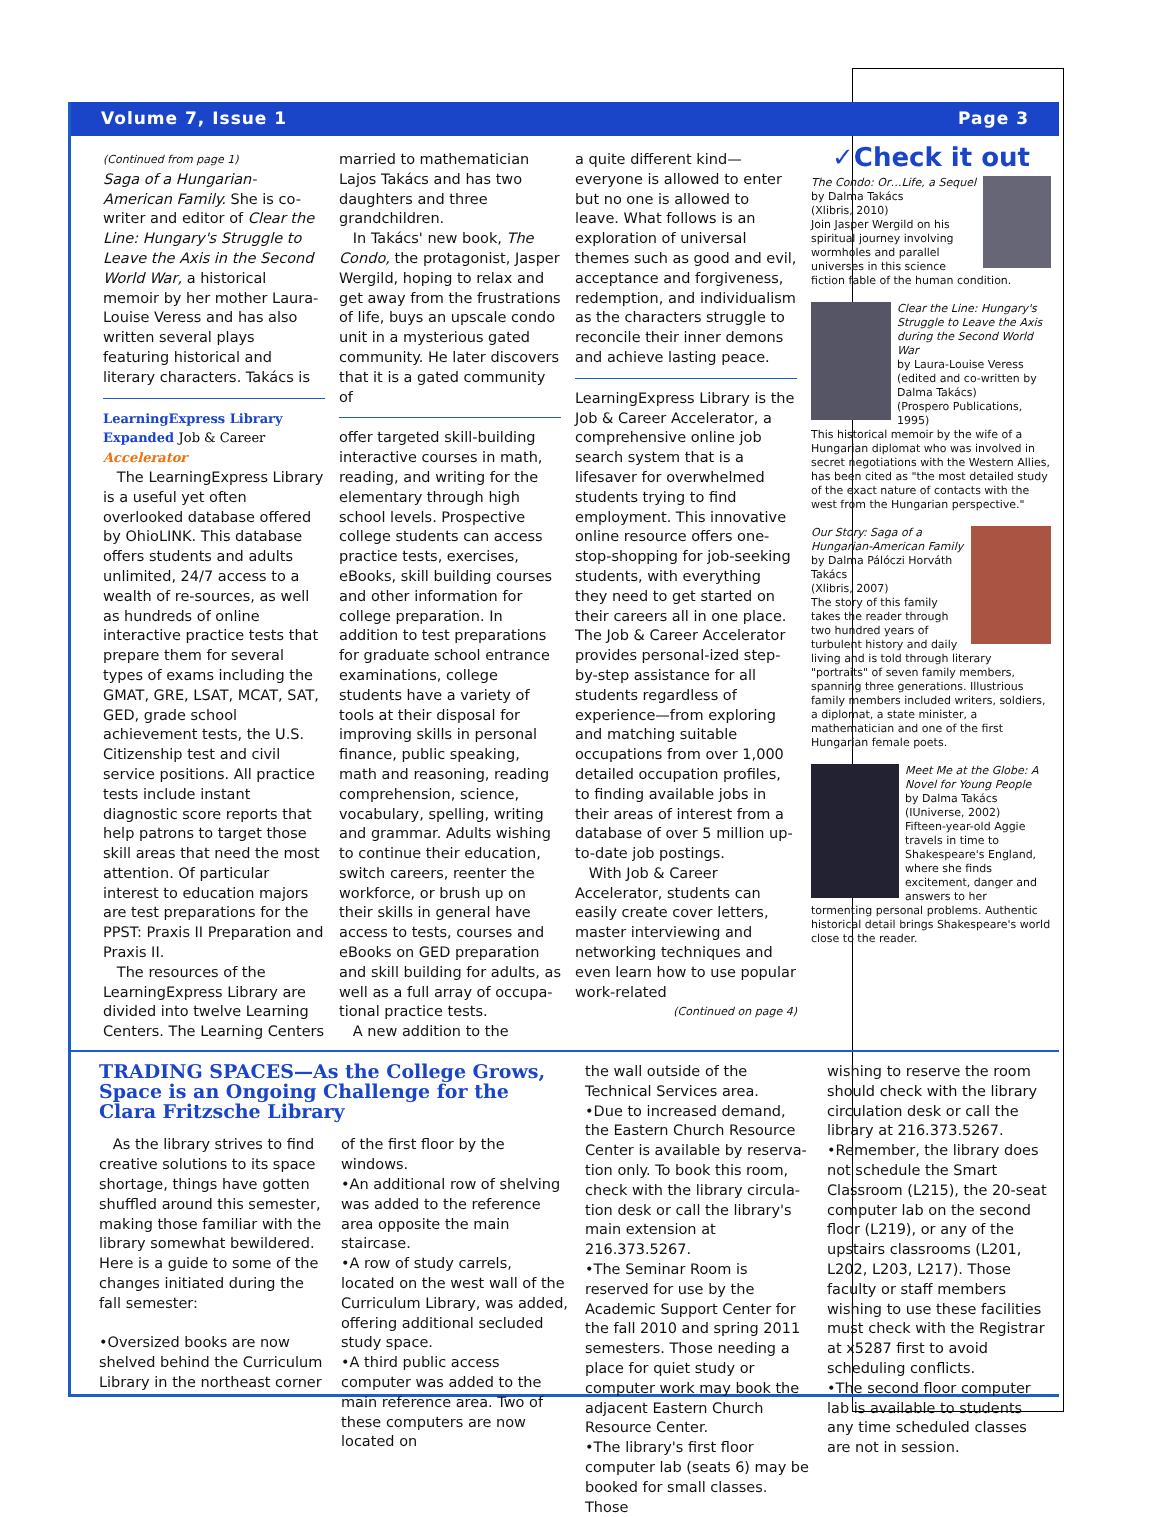Volume 7, Issue 1 Page 3
(Continued from page 1)
Saga of a Hungarian-American Family. She is co-writer and editor of Clear the Line: Hungary's Struggle to Leave the Axis in the Second World War, a historical memoir by her mother Laura-Louise Veress and has also written several plays featuring historical and literary characters. Takács is
LearningExpress Library Expanded Job & Career Accelerator
The LearningExpress Library is a useful yet often overlooked database offered by OhioLINK. This database offers students and adults unlimited, 24/7 access to a wealth of re-sources, as well as hundreds of online interactive practice tests that prepare them for several types of exams including the GMAT, GRE, LSAT, MCAT, SAT, GED, grade school achievement tests, the U.S. Citizenship test and civil service positions. All practice tests include instant diagnostic score reports that help patrons to target those skill areas that need the most attention. Of particular interest to education majors are test preparations for the PPST: Praxis II Preparation and Praxis II.
The resources of the LearningExpress Library are divided into twelve Learning Centers. The Learning Centers
married to mathematician Lajos Takács and has two daughters and three grandchildren.
In Takács' new book, The Condo, the protagonist, Jasper Wergild, hoping to relax and get away from the frustrations of life, buys an upscale condo unit in a mysterious gated community. He later discovers that it is a gated community of
offer targeted skill-building interactive courses in math, reading, and writing for the elementary through high school levels. Prospective college students can access practice tests, exercises, eBooks, skill building courses and other information for college preparation. In addition to test preparations for graduate school entrance examinations, college students have a variety of tools at their disposal for improving skills in personal finance, public speaking, math and reasoning, reading comprehension, science, vocabulary, spelling, writing and grammar. Adults wishing to continue their education, switch careers, reenter the workforce, or brush up on their skills in general have access to tests, courses and eBooks on GED preparation and skill building for adults, as well as a full array of occupa-tional practice tests.
A new addition to the
a quite different kind—everyone is allowed to enter but no one is allowed to leave. What follows is an exploration of universal themes such as good and evil, acceptance and forgiveness, redemption, and individualism as the characters struggle to reconcile their inner demons and achieve lasting peace.
LearningExpress Library is the Job & Career Accelerator, a comprehensive online job search system that is a lifesaver for overwhelmed students trying to find employment. This innovative online resource offers one-stop-shopping for job-seeking students, with everything they need to get started on their careers all in one place. The Job & Career Accelerator provides personal-ized step-by-step assistance for all students regardless of experience—from exploring and matching suitable occupations from over 1,000 detailed occupation profiles, to finding available jobs in their areas of interest from a database of over 5 million up-to-date job postings.
With Job & Career Accelerator, students can easily create cover letters, master interviewing and networking techniques and even learn how to use popular work-related
(Continued on page 4)
✓Check it out
The Condo: Or…Life, a Sequel
by Dalma Takács
(Xlibris, 2010)
Join Jasper Wergild on his spiritual journey involving wormholes and parallel universes in this science fiction fable of the human condition.
Clear the Line: Hungary's Struggle to Leave the Axis during the Second World War
by Laura-Louise Veress (edited and co-written by Dalma Takács)
(Prospero Publications, 1995)
This historical memoir by the wife of a Hungarian diplomat who was involved in secret negotiations with the Western Allies, has been cited as "the most detailed study of the exact nature of contacts with the west from the Hungarian perspective."
Our Story: Saga of a Hungarian-American Family
by Dalma Pálóczi Horváth Takács
(Xlibris, 2007)
The story of this family takes the reader through two hundred years of turbulent history and daily living and is told through literary "portraits" of seven family members, spanning three generations. Illustrious family members included writers, soldiers, a diplomat, a state minister, a mathematician and one of the first Hungarian female poets.
Meet Me at the Globe: A Novel for Young People
by Dalma Takács
(IUniverse, 2002)
Fifteen-year-old Aggie travels in time to Shakespeare's England, where she finds excitement, danger and answers to her tormenting personal problems. Authentic historical detail brings Shakespeare's world close to the reader.
TRADING SPACES—As the College Grows, Space is an Ongoing Challenge for the Clara Fritzsche Library
As the library strives to find creative solutions to its space shortage, things have gotten shuffled around this semester, making those familiar with the library somewhat bewildered. Here is a guide to some of the changes initiated during the fall semester:
•Oversized books are now shelved behind the Curriculum Library in the northeast corner
of the first floor by the windows.
•An additional row of shelving was added to the reference area opposite the main staircase.
•A row of study carrels, located on the west wall of the Curriculum Library, was added, offering additional secluded study space.
•A third public access computer was added to the main reference area. Two of these computers are now located on
the wall outside of the Technical Services area.
•Due to increased demand, the Eastern Church Resource Center is available by reserva-tion only. To book this room, check with the library circula-tion desk or call the library's main extension at 216.373.5267.
•The Seminar Room is reserved for use by the Academic Support Center for the fall 2010 and spring 2011 semesters. Those needing a place for quiet study or computer work may book the adjacent Eastern Church Resource Center.
•The library's first floor computer lab (seats 6) may be booked for small classes. Those
wishing to reserve the room should check with the library circulation desk or call the library at 216.373.5267.
•Remember, the library does not schedule the Smart Classroom (L215), the 20-seat computer lab on the second floor (L219), or any of the upstairs classrooms (L201, L202, L203, L217). Those faculty or staff members wishing to use these facilities must check with the Registrar at x5287 first to avoid scheduling conflicts.
•The second floor computer lab is available to students any time scheduled classes are not in session.